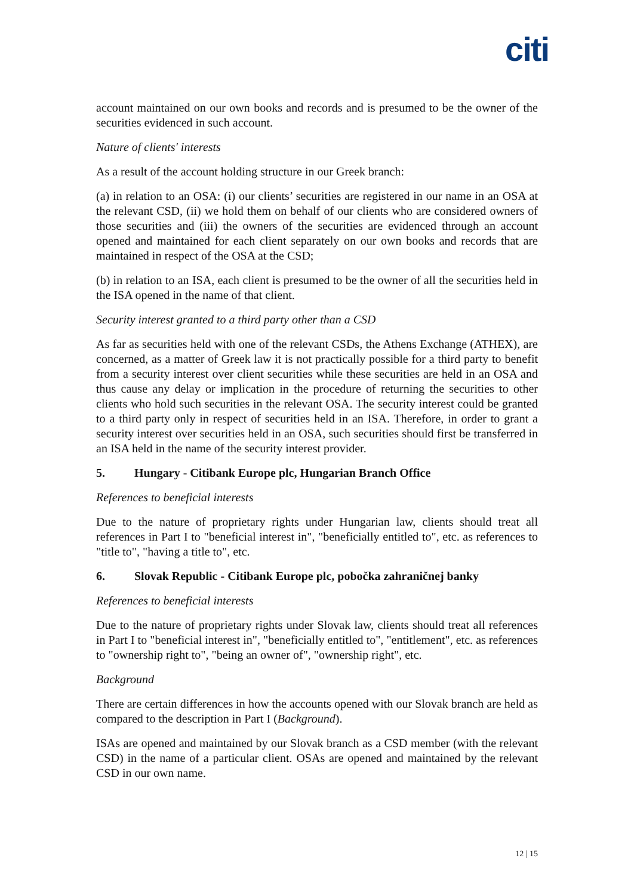citi
account maintained on our own books and records and is presumed to be the owner of the securities evidenced in such account.
Nature of clients' interests
As a result of the account holding structure in our Greek branch:
(a) in relation to an OSA: (i) our clients’ securities are registered in our name in an OSA at the relevant CSD, (ii) we hold them on behalf of our clients who are considered owners of those securities and (iii) the owners of the securities are evidenced through an account opened and maintained for each client separately on our own books and records that are maintained in respect of the OSA at the CSD;
(b) in relation to an ISA, each client is presumed to be the owner of all the securities held in the ISA opened in the name of that client.
Security interest granted to a third party other than a CSD
As far as securities held with one of the relevant CSDs, the Athens Exchange (ATHEX), are concerned, as a matter of Greek law it is not practically possible for a third party to benefit from a security interest over client securities while these securities are held in an OSA and thus cause any delay or implication in the procedure of returning the securities to other clients who hold such securities in the relevant OSA. The security interest could be granted to a third party only in respect of securities held in an ISA. Therefore, in order to grant a security interest over securities held in an OSA, such securities should first be transferred in an ISA held in the name of the security interest provider.
5. Hungary - Citibank Europe plc, Hungarian Branch Office
References to beneficial interests
Due to the nature of proprietary rights under Hungarian law, clients should treat all references in Part I to "beneficial interest in", "beneficially entitled to", etc. as references to "title to", "having a title to", etc.
6. Slovak Republic - Citibank Europe plc, pobočka zahraničnej banky
References to beneficial interests
Due to the nature of proprietary rights under Slovak law, clients should treat all references in Part I to "beneficial interest in", "beneficially entitled to", "entitlement", etc. as references to "ownership right to", "being an owner of", "ownership right", etc.
Background
There are certain differences in how the accounts opened with our Slovak branch are held as compared to the description in Part I (Background).
ISAs are opened and maintained by our Slovak branch as a CSD member (with the relevant CSD) in the name of a particular client. OSAs are opened and maintained by the relevant CSD in our own name.
12 | 15